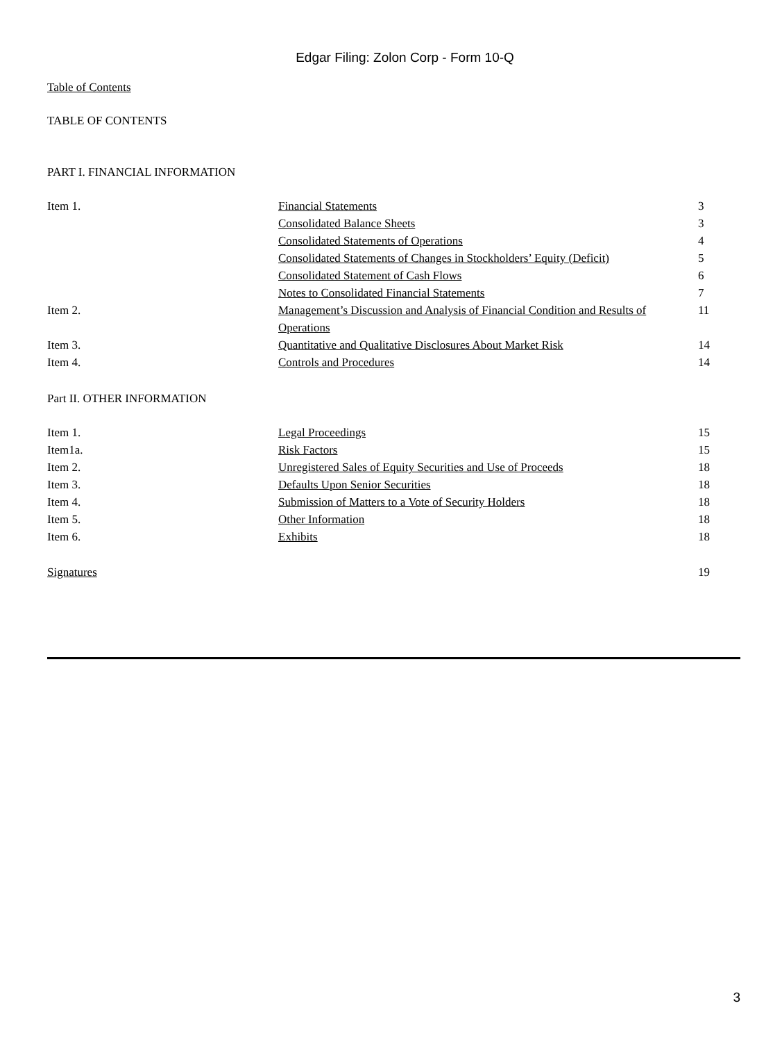Edgar Filing: Zolon Corp - Form 10-Q
Table of Contents
TABLE OF CONTENTS
PART I. FINANCIAL INFORMATION
| Item 1. | Financial Statements | 3 |
| | Consolidated Balance Sheets | 3 |
| | Consolidated Statements of Operations | 4 |
| | Consolidated Statements of Changes in Stockholders’ Equity (Deficit) | 5 |
| | Consolidated Statement of Cash Flows | 6 |
| | Notes to Consolidated Financial Statements | 7 |
| Item 2. | Management’s Discussion and Analysis of Financial Condition and Results of Operations | 11 |
| Item 3. | Quantitative and Qualitative Disclosures About Market Risk | 14 |
| Item 4. | Controls and Procedures | 14 |
Part II. OTHER INFORMATION
| Item 1. | Legal Proceedings | 15 |
| Item1a. | Risk Factors | 15 |
| Item 2. | Unregistered Sales of Equity Securities and Use of Proceeds | 18 |
| Item 3. | Defaults Upon Senior Securities | 18 |
| Item 4. | Submission of Matters to a Vote of Security Holders | 18 |
| Item 5. | Other Information | 18 |
| Item 6. | Exhibits | 18 |
| Signatures | 19 |
3